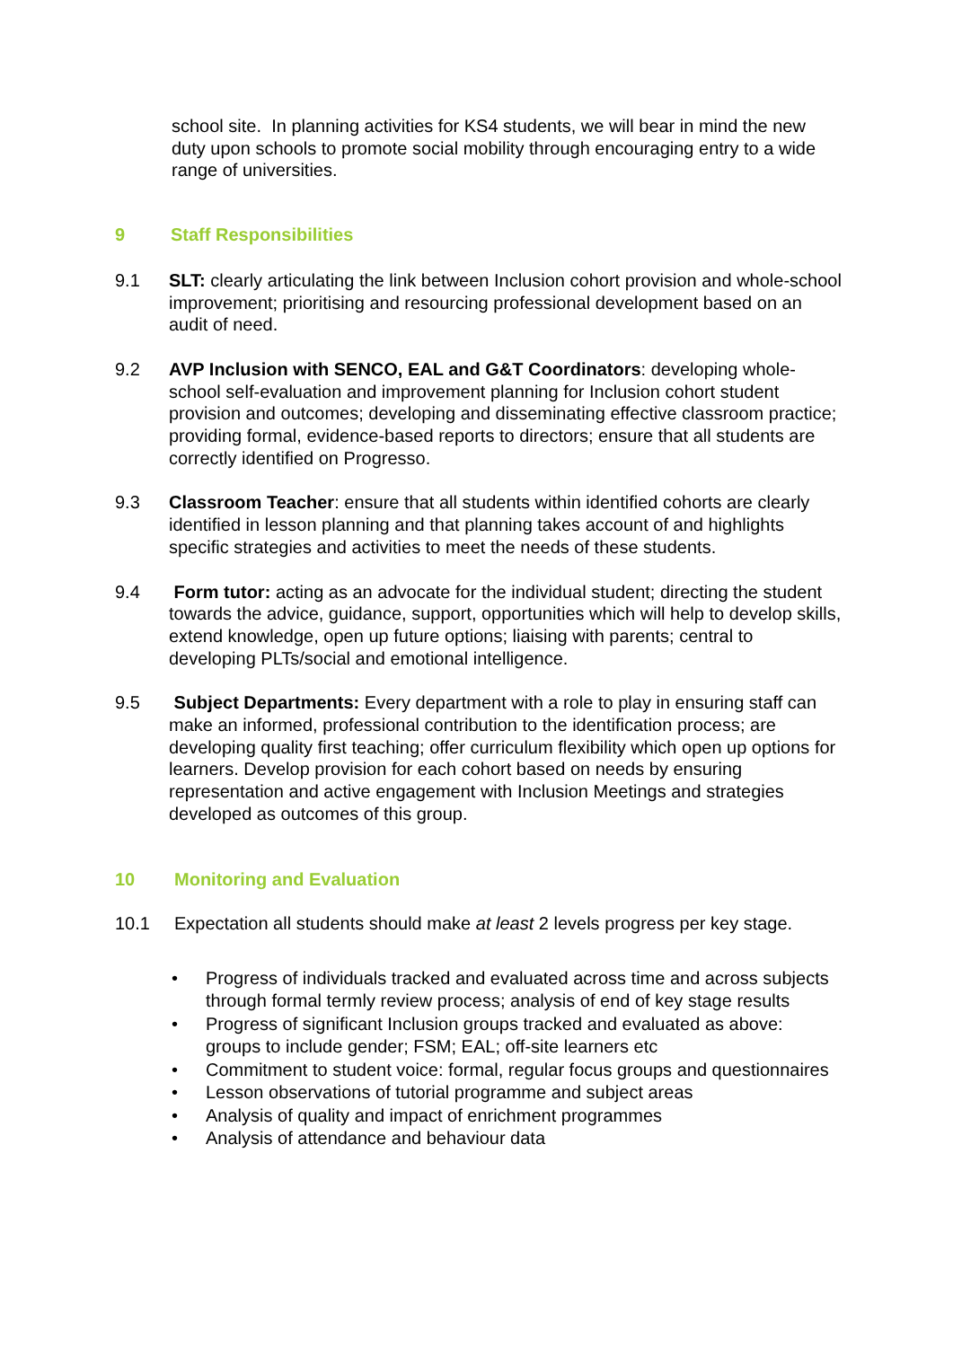school site. In planning activities for KS4 students, we will bear in mind the new duty upon schools to promote social mobility through encouraging entry to a wide range of universities.
9 Staff Responsibilities
9.1 SLT: clearly articulating the link between Inclusion cohort provision and whole-school improvement; prioritising and resourcing professional development based on an audit of need.
9.2 AVP Inclusion with SENCO, EAL and G&T Coordinators: developing whole-school self-evaluation and improvement planning for Inclusion cohort student provision and outcomes; developing and disseminating effective classroom practice; providing formal, evidence-based reports to directors; ensure that all students are correctly identified on Progresso.
9.3 Classroom Teacher: ensure that all students within identified cohorts are clearly identified in lesson planning and that planning takes account of and highlights specific strategies and activities to meet the needs of these students.
9.4 Form tutor: acting as an advocate for the individual student; directing the student towards the advice, guidance, support, opportunities which will help to develop skills, extend knowledge, open up future options; liaising with parents; central to developing PLTs/social and emotional intelligence.
9.5 Subject Departments: Every department with a role to play in ensuring staff can make an informed, professional contribution to the identification process; are developing quality first teaching; offer curriculum flexibility which open up options for learners. Develop provision for each cohort based on needs by ensuring representation and active engagement with Inclusion Meetings and strategies developed as outcomes of this group.
10 Monitoring and Evaluation
10.1 Expectation all students should make at least 2 levels progress per key stage.
• Progress of individuals tracked and evaluated across time and across subjects through formal termly review process; analysis of end of key stage results
• Progress of significant Inclusion groups tracked and evaluated as above: groups to include gender; FSM; EAL; off-site learners etc
• Commitment to student voice: formal, regular focus groups and questionnaires
• Lesson observations of tutorial programme and subject areas
• Analysis of quality and impact of enrichment programmes
• Analysis of attendance and behaviour data